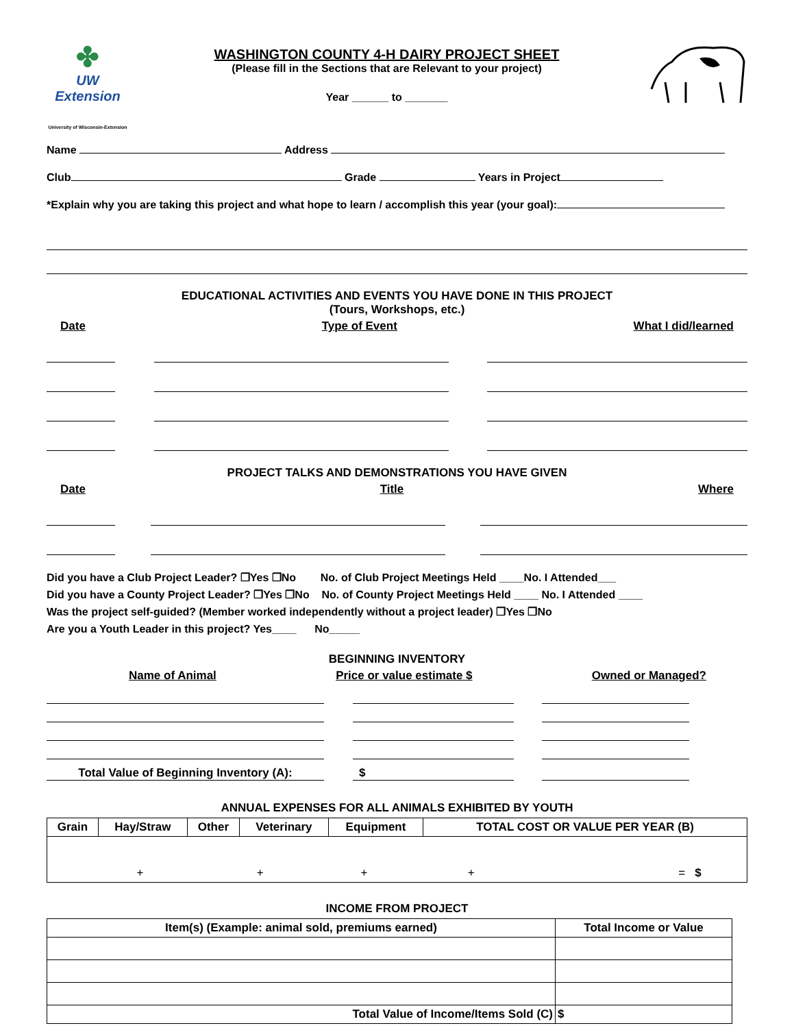✤
UW Extension
University of Wisconsin-Extension
WASHINGTON COUNTY 4-H DAIRY PROJECT SHEET
(Please fill in the Sections that are Relevant to your project)
Year ______ to _______
Name Address
Club Grade Years in Project
*Explain why you are taking this project and what hope to learn / accomplish this year (your goal):
EDUCATIONAL ACTIVITIES AND EVENTS YOU HAVE DONE IN THIS PROJECT
(Tours, Workshops, etc.)
Date Type of Event What I did/learned
PROJECT TALKS AND DEMONSTRATIONS YOU HAVE GIVEN
Date Title Where
Did you have a Club Project Leader? ❒Yes ❒No No. of Club Project Meetings Held ____No. I Attended___
Did you have a County Project Leader? ❒Yes ❒No No. of County Project Meetings Held ____ No. I Attended ____
Was the project self-guided? (Member worked independently without a project leader) ❒Yes ❒No
Are you a Youth Leader in this project? Yes____ No_____
BEGINNING INVENTORY
Name of Animal Price or value estimate $ Owned or Managed?
Total Value of Beginning Inventory (A): $
ANNUAL EXPENSES FOR ALL ANIMALS EXHIBITED BY YOUTH
| Grain | Hay/Straw | Other | Veterinary | Equipment | TOTAL COST OR VALUE PER YEAR (B) |
| --- | --- | --- | --- | --- | --- |
| + + + + = $ | | | | | |
INCOME FROM PROJECT
| Item(s) (Example: animal sold, premiums earned) | Total Income or Value |
| --- | --- |
| Total Value of Income/Items Sold (C) | $ |